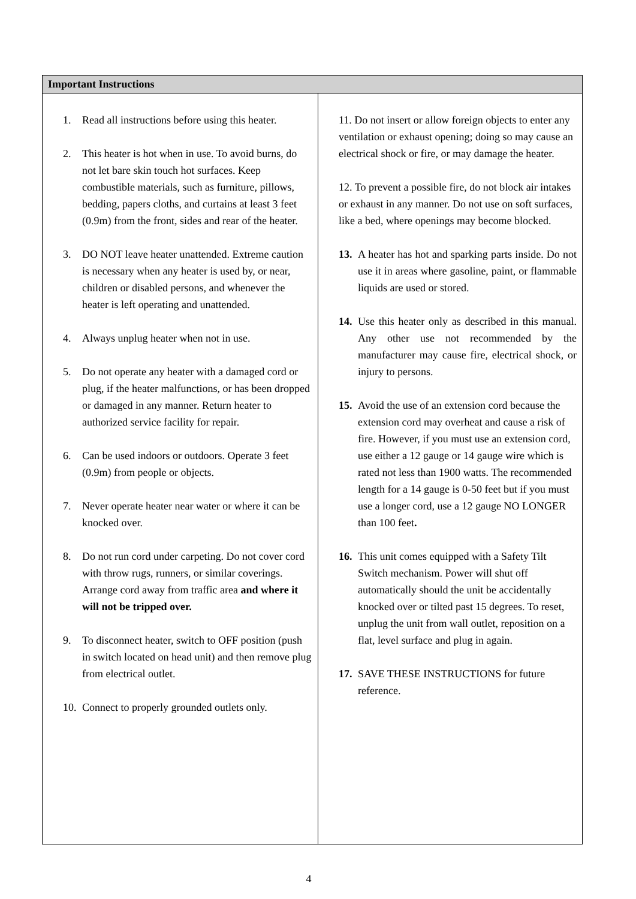| Important Instructions | |
| --- | --- |
| 1. Read all instructions before using this heater. 2. This heater is hot when in use. To avoid burns, do not let bare skin touch hot surfaces. Keep combustible materials, such as furniture, pillows, bedding, papers cloths, and curtains at least 3 feet (0.9m) from the front, sides and rear of the heater. 3. DO NOT leave heater unattended. Extreme caution is necessary when any heater is used by, or near, children or disabled persons, and whenever the heater is left operating and unattended. 4. Always unplug heater when not in use. 5. Do not operate any heater with a damaged cord or plug, if the heater malfunctions, or has been dropped or damaged in any manner. Return heater to authorized service facility for repair. 6. Can be used indoors or outdoors. Operate 3 feet (0.9m) from people or objects. 7. Never operate heater near water or where it can be knocked over. 8. Do not run cord under carpeting. Do not cover cord with throw rugs, runners, or similar coverings. Arrange cord away from traffic area and where it will not be tripped over. 9. To disconnect heater, switch to OFF position (push in switch located on head unit) and then remove plug from electrical outlet. 10. Connect to properly grounded outlets only. | 11. Do not insert or allow foreign objects to enter any ventilation or exhaust opening; doing so may cause an electrical shock or fire, or may damage the heater. 12. To prevent a possible fire, do not block air intakes or exhaust in any manner. Do not use on soft surfaces, like a bed, where openings may become blocked. 13. A heater has hot and sparking parts inside. Do not use it in areas where gasoline, paint, or flammable liquids are used or stored. 14. Use this heater only as described in this manual. Any other use not recommended by the manufacturer may cause fire, electrical shock, or injury to persons. 15. Avoid the use of an extension cord because the extension cord may overheat and cause a risk of fire. However, if you must use an extension cord, use either a 12 gauge or 14 gauge wire which is rated not less than 1900 watts. The recommended length for a 14 gauge is 0-50 feet but if you must use a longer cord, use a 12 gauge NO LONGER than 100 feet . 16. This unit comes equipped with a Safety Tilt Switch mechanism. Power will shut off automatically should the unit be accidentally knocked over or tilted past 15 degrees. To reset, unplug the unit from wall outlet, reposition on a flat, level surface and plug in again. 17. SAVE THESE INSTRUCTIONS for future reference. |
4